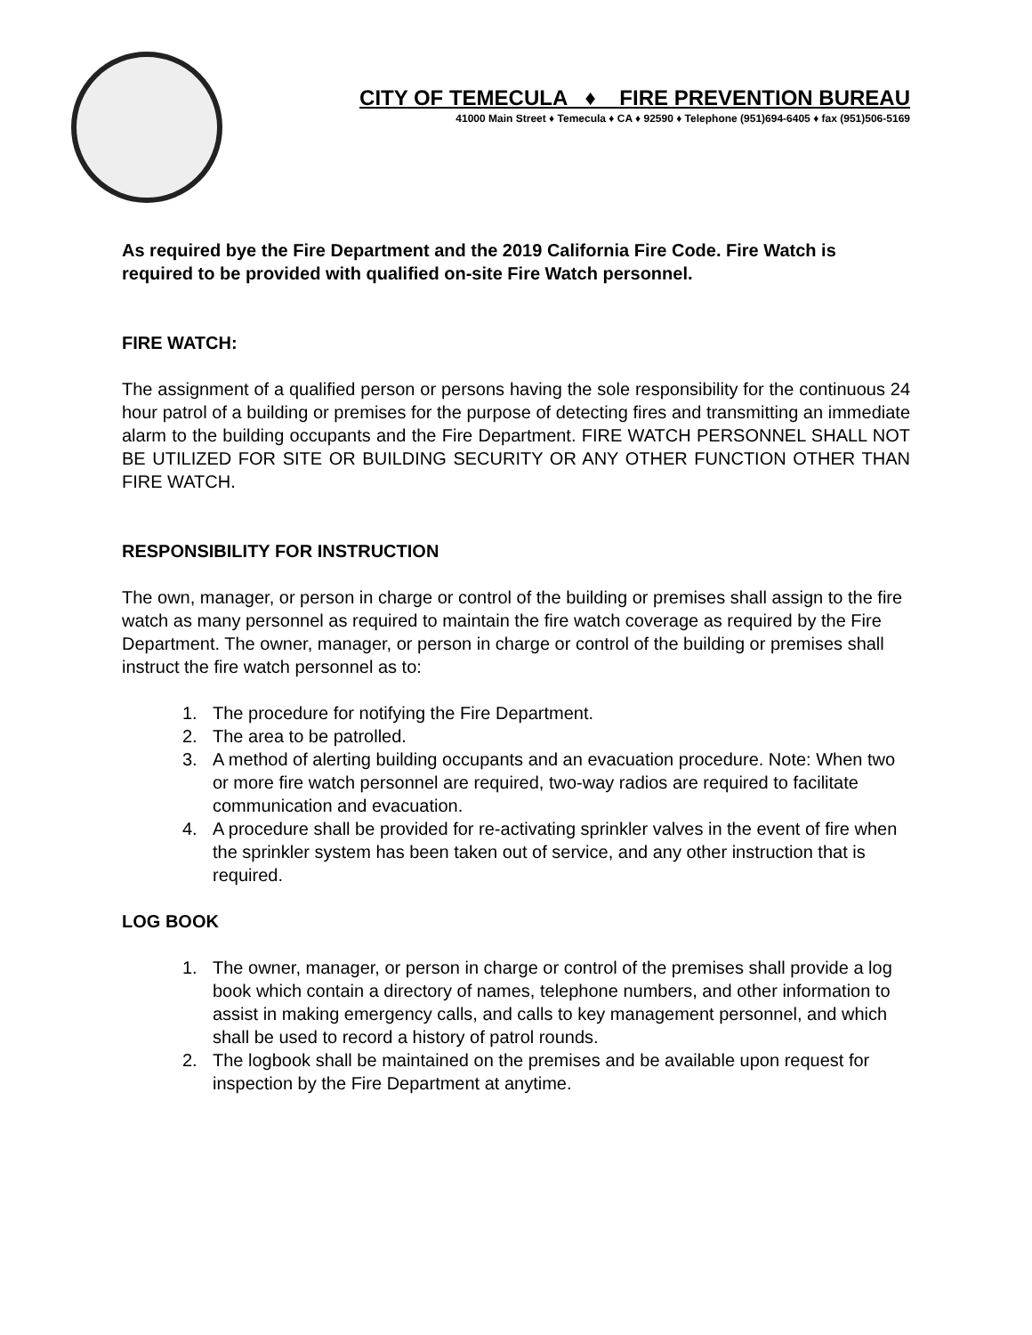CITY OF TEMECULA ♦ FIRE PREVENTION BUREAU
41000 Main Street ♦ Temecula ♦ CA ♦ 92590 ♦ Telephone (951)694-6405 ♦ fax (951)506-5169
As required bye the Fire Department and the 2019 California Fire Code. Fire Watch is required to be provided with qualified on-site Fire Watch personnel.
FIRE WATCH:
The assignment of a qualified person or persons having the sole responsibility for the continuous 24 hour patrol of a building or premises for the purpose of detecting fires and transmitting an immediate alarm to the building occupants and the Fire Department. FIRE WATCH PERSONNEL SHALL NOT BE UTILIZED FOR SITE OR BUILDING SECURITY OR ANY OTHER FUNCTION OTHER THAN FIRE WATCH.
RESPONSIBILITY FOR INSTRUCTION
The own, manager, or person in charge or control of the building or premises shall assign to the fire watch as many personnel as required to maintain the fire watch coverage as required by the Fire Department. The owner, manager, or person in charge or control of the building or premises shall instruct the fire watch personnel as to:
1. The procedure for notifying the Fire Department.
2. The area to be patrolled.
3. A method of alerting building occupants and an evacuation procedure. Note: When two or more fire watch personnel are required, two-way radios are required to facilitate communication and evacuation.
4. A procedure shall be provided for re-activating sprinkler valves in the event of fire when the sprinkler system has been taken out of service, and any other instruction that is required.
LOG BOOK
1. The owner, manager, or person in charge or control of the premises shall provide a log book which contain a directory of names, telephone numbers, and other information to assist in making emergency calls, and calls to key management personnel, and which shall be used to record a history of patrol rounds.
2. The logbook shall be maintained on the premises and be available upon request for inspection by the Fire Department at anytime.